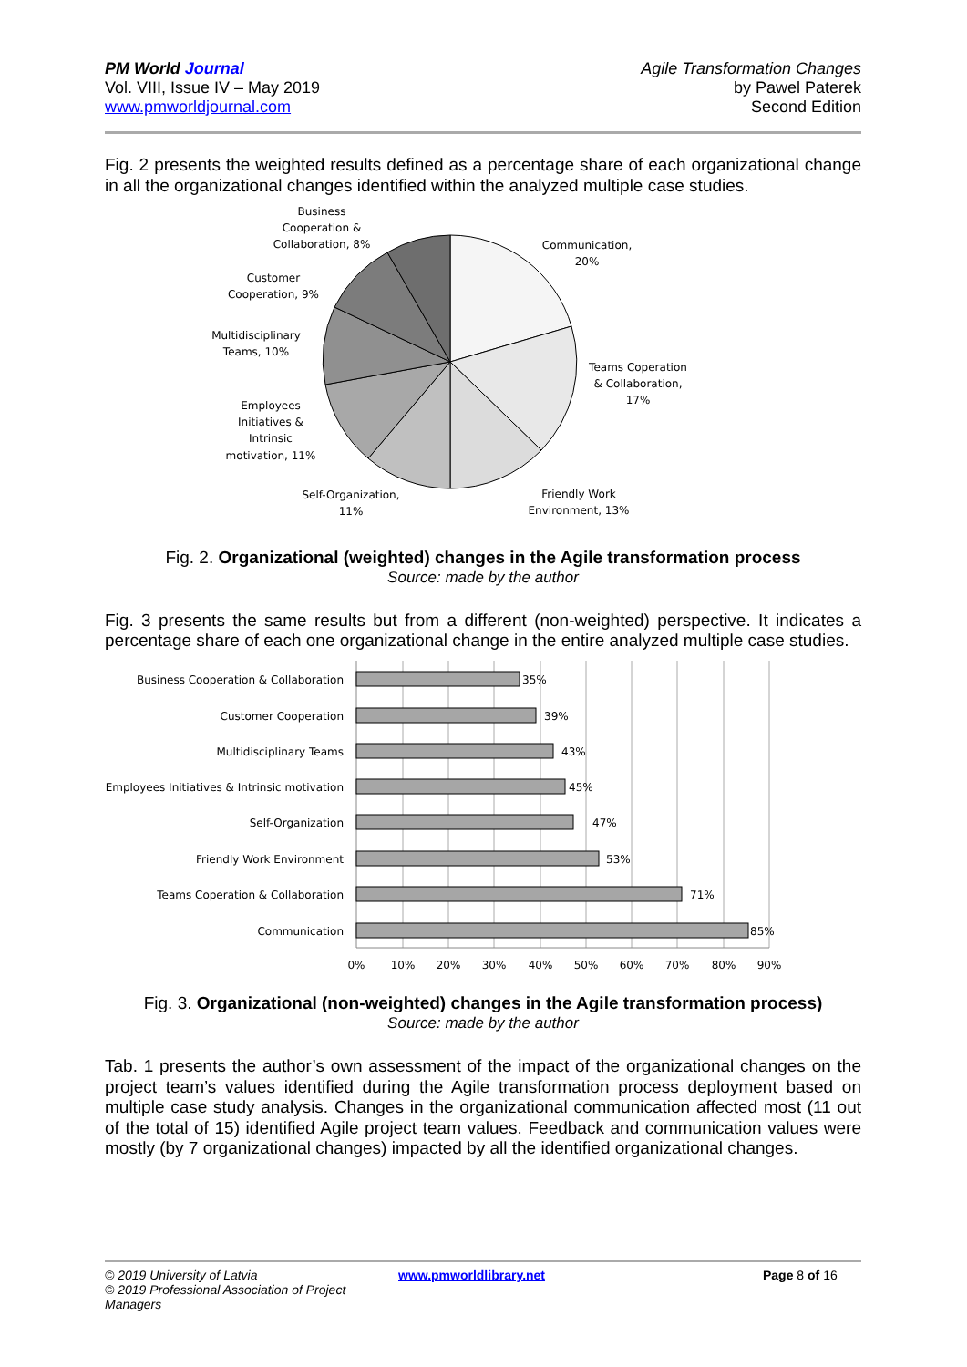PM World Journal
Vol. VIII, Issue IV – May 2019
www.pmworldjournal.com
Agile Transformation Changes
by Pawel Paterek
Second Edition
Fig. 2 presents the weighted results defined as a percentage share of each organizational change in all the organizational changes identified within the analyzed multiple case studies.
Business
Cooperation &
Collaboration, 8%
Customer
Cooperation, 9%
Multidisciplinary
Teams, 10%
Employees
Initiatives &
Intrinsic
motivation, 11%
Self-Organization,
11%
Friendly Work
Environment, 13%
Teams Coperation
& Collaboration,
17%
Communication,
20%
Fig. 2. Organizational (weighted) changes in the Agile transformation process
Source: made by the author
Fig. 3 presents the same results but from a different (non-weighted) perspective. It indicates a percentage share of each one organizational change in the entire analyzed multiple case studies.
Business Cooperation & Collaboration
Customer Cooperation
Multidisciplinary Teams
Employees Initiatives & Intrinsic motivation
Self-Organization
Friendly Work Environment
Teams Coperation & Collaboration
Communication
35%
39%
43%
45%
47%
53%
71%
85%
0%
10%
20%
30%
40%
50%
60%
70%
80%
90%
Fig. 3. Organizational (non-weighted) changes in the Agile transformation process)
Source: made by the author
Tab. 1 presents the author’s own assessment of the impact of the organizational changes on the project team’s values identified during the Agile transformation process deployment based on multiple case study analysis. Changes in the organizational communication affected most (11 out of the total of 15) identified Agile project team values. Feedback and communication values were mostly (by 7 organizational changes) impacted by all the identified organizational changes.
© 2019 University of Latvia
© 2019 Professional Association of Project Managers
www.pmworldlibrary.net Page 8 of 16